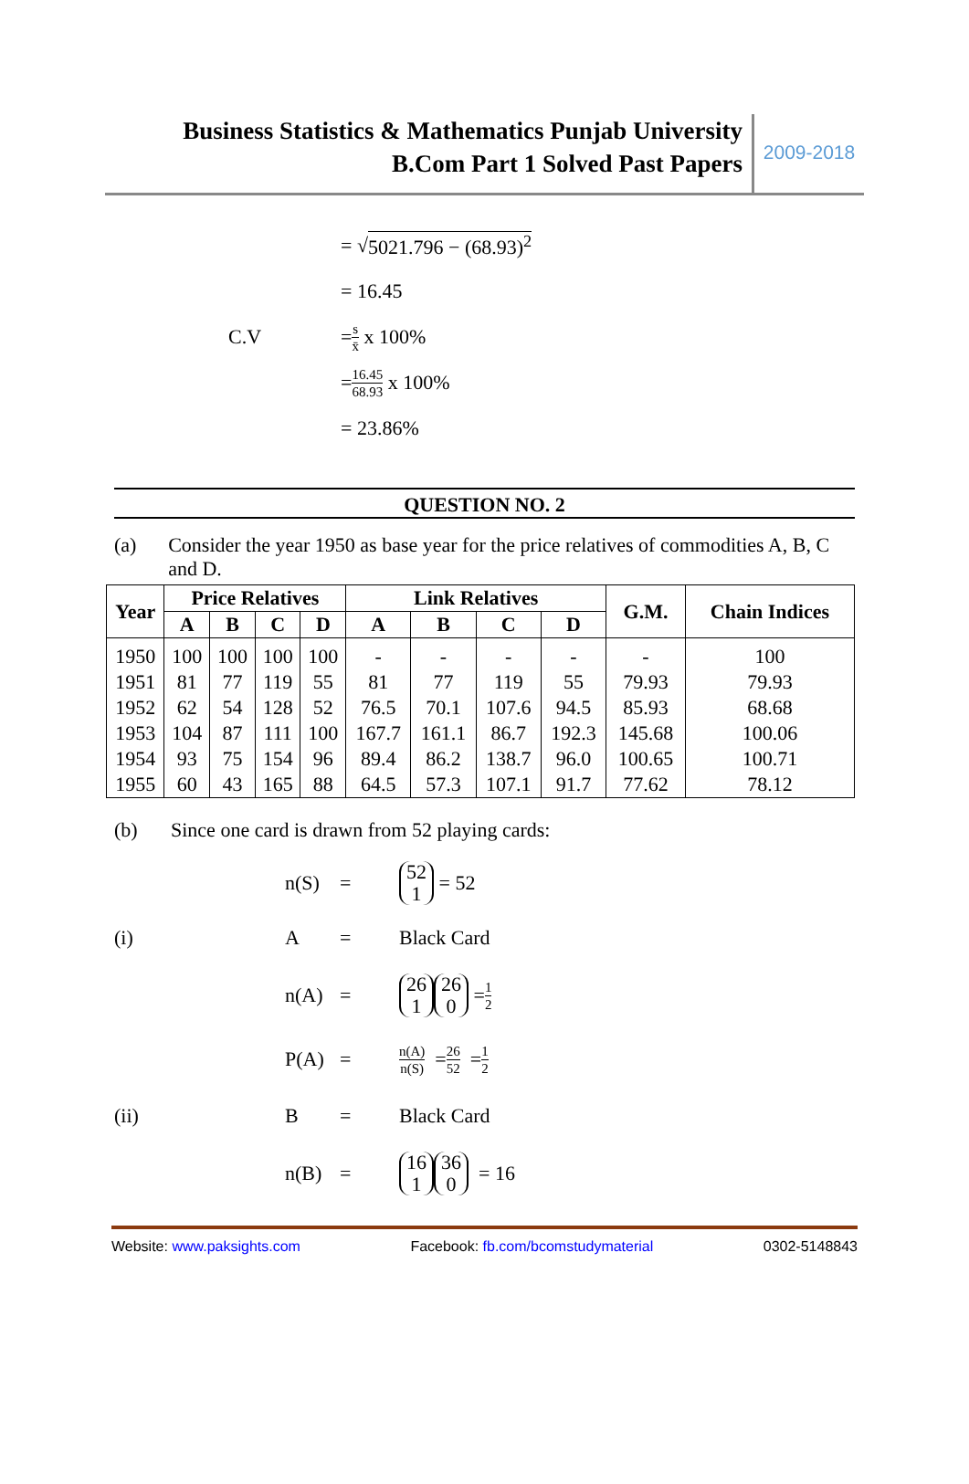Business Statistics & Mathematics Punjab University
B.Com Part 1 Solved Past Papers
2009-2018
= √ 5021.796 − (68.93)<sup>2</sup>
= 16.45
C.V = s x̄ x 100%
= 16.45 68.93 x 100%
= 23.86%
QUESTION NO. 2
(a) Consider the year 1950 as base year for the price relatives of commodities A, B, C and D.
| Year | Price Relatives | | | | Link Relatives | | | | G.M. | Chain Indices |
| --- | --- | --- | --- | --- | --- | --- | --- | --- | --- | --- |
| | A | B | C | D | A | B | C | D | | |
| 1950 | 100 | 100 | 100 | 100 | - | - | - | - | - | 100 |
| 1951 | 81 | 77 | 119 | 55 | 81 | 77 | 119 | 55 | 79.93 | 79.93 |
| 1952 | 62 | 54 | 128 | 52 | 76.5 | 70.1 | 107.6 | 94.5 | 85.93 | 68.68 |
| 1953 | 104 | 87 | 111 | 100 | 167.7 | 161.1 | 86.7 | 192.3 | 145.68 | 100.06 |
| 1954 | 93 | 75 | 154 | 96 | 89.4 | 86.2 | 138.7 | 96.0 | 100.65 | 100.71 |
| 1955 | 60 | 43 | 165 | 88 | 64.5 | 57.3 | 107.1 | 91.7 | 77.62 | 78.12 |
(b) Since one card is drawn from 52 playing cards:
n(S) = 52
1 = 52
(i) A = Black Card
n(A) = 26
1 26
0 = 1 2
P(A) = n(A) n(S) = 26 52 = 1 2
(ii) B = Black Card
n(B) = 16
1 36
0 = 16
Website: www.paksights.com Facebook: fb.com/bcomstudymaterial 0302-5148843